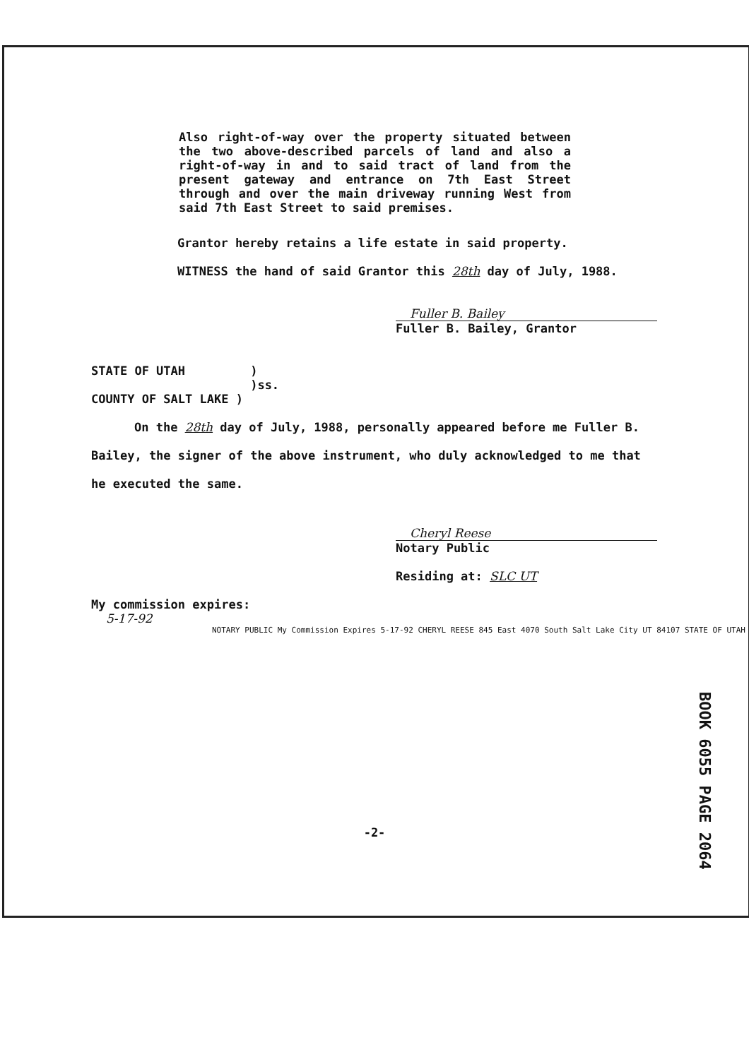Also right-of-way over the property situated between the two above-described parcels of land and also a right-of-way in and to said tract of land from the present gateway and entrance on 7th East Street through and over the main driveway running West from said 7th East Street to said premises.
Grantor hereby retains a life estate in said property.
WITNESS the hand of said Grantor this 28th day of July, 1988.
Fuller B. Bailey
Fuller B. Bailey, Grantor
STATE OF UTAH ) )ss. COUNTY OF SALT LAKE )
On the 28th day of July, 1988, personally appeared before me Fuller B. Bailey, the signer of the above instrument, who duly acknowledged to me that he executed the same.
Cheryl Reese
Notary Public
Residing at: SLC UT
My commission expires:
5-17-92
NOTARY PUBLIC My Commission Expires 5-17-92 CHERYL REESE 845 East 4070 South Salt Lake City UT 84107 STATE OF UTAH
-2-
BOOK 6055 PAGE 2064